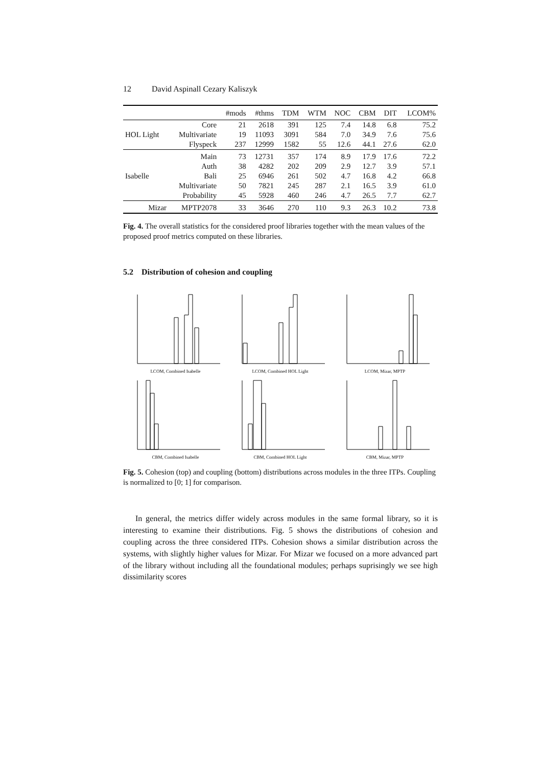12 David Aspinall Cezary Kaliszyk
| | | #mods | #thms | TDM | WTM | NOC | CBM | DIT | LCOM% |
| --- | --- | --- | --- | --- | --- | --- | --- | --- | --- |
| | Core | 21 | 2618 | 391 | 125 | 7.4 | 14.8 | 6.8 | 75.2 |
| HOL Light | Multivariate | 19 | 11093 | 3091 | 584 | 7.0 | 34.9 | 7.6 | 75.6 |
| | Flyspeck | 237 | 12999 | 1582 | 55 | 12.6 | 44.1 | 27.6 | 62.0 |
| | Main | 73 | 12731 | 357 | 174 | 8.9 | 17.9 | 17.6 | 72.2 |
| | Auth | 38 | 4282 | 202 | 209 | 2.9 | 12.7 | 3.9 | 57.1 |
| Isabelle | Bali | 25 | 6946 | 261 | 502 | 4.7 | 16.8 | 4.2 | 66.8 |
| | Multivariate | 50 | 7821 | 245 | 287 | 2.1 | 16.5 | 3.9 | 61.0 |
| | Probability | 45 | 5928 | 460 | 246 | 4.7 | 26.5 | 7.7 | 62.7 |
| Mizar | MPTP2078 | 33 | 3646 | 270 | 110 | 9.3 | 26.3 | 10.2 | 73.8 |
Fig. 4. The overall statistics for the considered proof libraries together with the mean values of the proposed proof metrics computed on these libraries.
5.2 Distribution of cohesion and coupling
LCOM, Combined Isabelle
LCOM, Combined HOL Light
LCOM, Mizar, MPTP
CBM, Combined Isabelle
CBM, Combined HOL Light
CBM, Mizar, MPTP
Fig. 5. Cohesion (top) and coupling (bottom) distributions across modules in the three ITPs. Coupling is normalized to [0; 1] for comparison.
In general, the metrics differ widely across modules in the same formal library, so it is interesting to examine their distributions. Fig. 5 shows the distributions of cohesion and coupling across the three considered ITPs. Cohesion shows a similar distribution across the systems, with slightly higher values for Mizar. For Mizar we focused on a more advanced part of the library without including all the foundational modules; perhaps suprisingly we see high dissimilarity scores